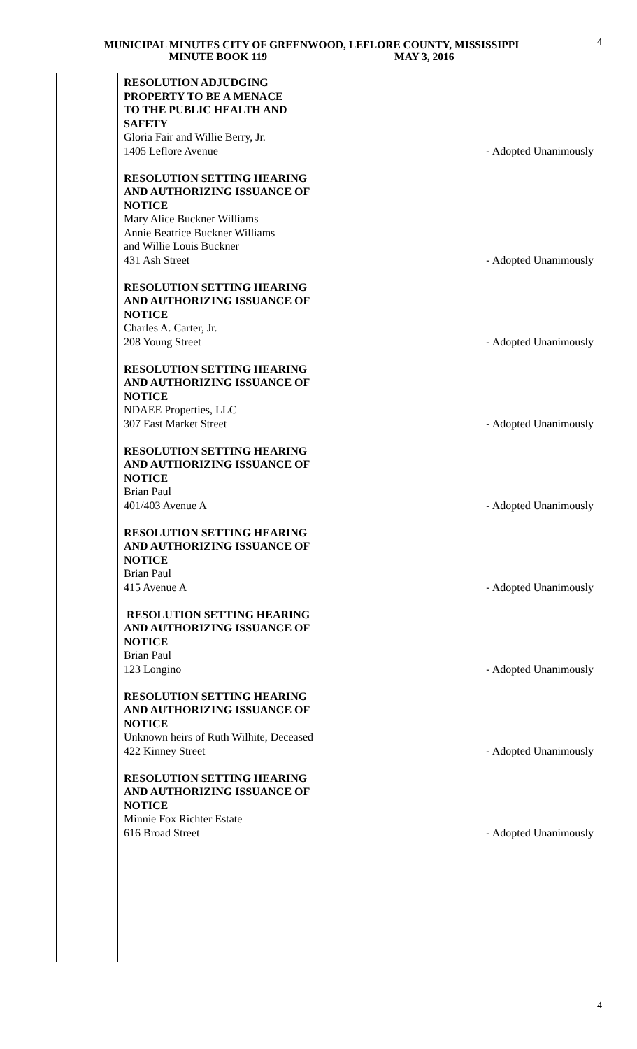MUNICIPAL MINUTES CITY OF GREENWOOD, LEFLORE COUNTY, MISSISSIPPI
MINUTE BOOK 119 MAY 3, 2016
4
RESOLUTION ADJUDGING
PROPERTY TO BE A MENACE
TO THE PUBLIC HEALTH AND
SAFETY
Gloria Fair and Willie Berry, Jr.
1405 Leflore Avenue - Adopted Unanimously
RESOLUTION SETTING HEARING
AND AUTHORIZING ISSUANCE OF
NOTICE
Mary Alice Buckner Williams
Annie Beatrice Buckner Williams
and Willie Louis Buckner
431 Ash Street - Adopted Unanimously
RESOLUTION SETTING HEARING
AND AUTHORIZING ISSUANCE OF
NOTICE
Charles A. Carter, Jr.
208 Young Street - Adopted Unanimously
RESOLUTION SETTING HEARING
AND AUTHORIZING ISSUANCE OF
NOTICE
NDAEE Properties, LLC
307 East Market Street - Adopted Unanimously
RESOLUTION SETTING HEARING
AND AUTHORIZING ISSUANCE OF
NOTICE
Brian Paul
401/403 Avenue A - Adopted Unanimously
RESOLUTION SETTING HEARING
AND AUTHORIZING ISSUANCE OF
NOTICE
Brian Paul
415 Avenue A - Adopted Unanimously
RESOLUTION SETTING HEARING
AND AUTHORIZING ISSUANCE OF
NOTICE
Brian Paul
123 Longino - Adopted Unanimously
RESOLUTION SETTING HEARING
AND AUTHORIZING ISSUANCE OF
NOTICE
Unknown heirs of Ruth Wilhite, Deceased
422 Kinney Street - Adopted Unanimously
RESOLUTION SETTING HEARING
AND AUTHORIZING ISSUANCE OF
NOTICE
Minnie Fox Richter Estate
616 Broad Street - Adopted Unanimously
4